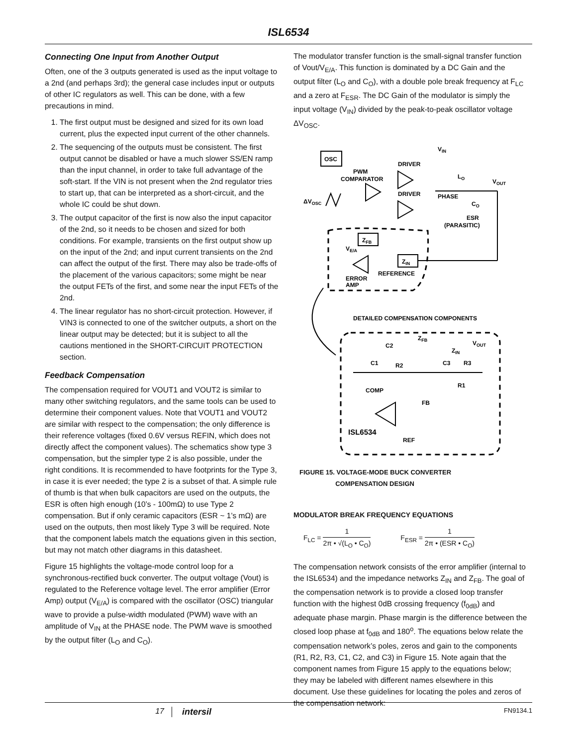ISL6534
Connecting One Input from Another Output
Often, one of the 3 outputs generated is used as the input voltage to a 2nd (and perhaps 3rd); the general case includes input or outputs of other IC regulators as well. This can be done, with a few precautions in mind.
1. The first output must be designed and sized for its own load current, plus the expected input current of the other channels.
2. The sequencing of the outputs must be consistent. The first output cannot be disabled or have a much slower SS/EN ramp than the input channel, in order to take full advantage of the soft-start. If the VIN is not present when the 2nd regulator tries to start up, that can be interpreted as a short-circuit, and the whole IC could be shut down.
3. The output capacitor of the first is now also the input capacitor of the 2nd, so it needs to be chosen and sized for both conditions. For example, transients on the first output show up on the input of the 2nd; and input current transients on the 2nd can affect the output of the first. There may also be trade-offs of the placement of the various capacitors; some might be near the output FETs of the first, and some near the input FETs of the 2nd.
4. The linear regulator has no short-circuit protection. However, if VIN3 is connected to one of the switcher outputs, a short on the linear output may be detected; but it is subject to all the cautions mentioned in the SHORT-CIRCUIT PROTECTION section.
Feedback Compensation
The compensation required for VOUT1 and VOUT2 is similar to many other switching regulators, and the same tools can be used to determine their component values. Note that VOUT1 and VOUT2 are similar with respect to the compensation; the only difference is their reference voltages (fixed 0.6V versus REFIN, which does not directly affect the component values). The schematics show type 3 compensation, but the simpler type 2 is also possible, under the right conditions. It is recommended to have footprints for the Type 3, in case it is ever needed; the type 2 is a subset of that. A simple rule of thumb is that when bulk capacitors are used on the outputs, the ESR is often high enough (10’s - 100mΩ) to use Type 2 compensation. But if only ceramic capacitors (ESR ~ 1’s mΩ) are used on the outputs, then most likely Type 3 will be required. Note that the component labels match the equations given in this section, but may not match other diagrams in this datasheet.
Figure 15 highlights the voltage-mode control loop for a synchronous-rectified buck converter. The output voltage (Vout) is regulated to the Reference voltage level. The error amplifier (Error Amp) output (V<sub>E/A</sub>) is compared with the oscillator (OSC) triangular wave to provide a pulse-width modulated (PWM) wave with an amplitude of V<sub>IN</sub> at the PHASE node. The PWM wave is smoothed by the output filter (L<sub>O</sub> and C<sub>O</sub>).
The modulator transfer function is the small-signal transfer function of Vout/V<sub>E/A</sub>. This function is dominated by a DC Gain and the output filter (L<sub>O</sub> and C<sub>O</sub>), with a double pole break frequency at F<sub>LC</sub> and a zero at F<sub>ESR</sub>. The DC Gain of the modulator is simply the input voltage (V<sub>IN</sub>) divided by the peak-to-peak oscillator voltage ΔV<sub>OSC</sub>.
VIN
OSC
DRIVER
PWM
COMPARATOR
LO
VOUT
DRIVER
PHASE
ΔVOSC
CO
ESR
(PARASITIC)
ZFB
VE/A
ZIN
REFERENCE
ERROR
AMP
DETAILED COMPENSATION COMPONENTS
ZFB
VOUT
C2
ZIN
C1
R2
C3
R3
R1
COMP
FB
ISL6534
REF
FIGURE 15. VOLTAGE-MODE BUCK CONVERTER
COMPENSATION DESIGN
MODULATOR BREAK FREQUENCY EQUATIONS
F<sub>LC</sub> = 1 2π • √(L<sub>O</sub> • C<sub>O</sub>) F<sub>ESR</sub> = 1 2π • (ESR • C<sub>O</sub>)
The compensation network consists of the error amplifier (internal to the ISL6534) and the impedance networks Z<sub>IN</sub> and Z<sub>FB</sub>. The goal of the compensation network is to provide a closed loop transfer function with the highest 0dB crossing frequency (f<sub>0dB</sub>) and adequate phase margin. Phase margin is the difference between the closed loop phase at f<sub>0dB</sub> and 180<sup>o</sup>. The equations below relate the compensation network’s poles, zeros and gain to the components (R1, R2, R3, C1, C2, and C3) in Figure 15. Note again that the component names from Figure 15 apply to the equations below; they may be labeled with different names elsewhere in this document. Use these guidelines for locating the poles and zeros of the compensation network:
17 intersil FN9134.1